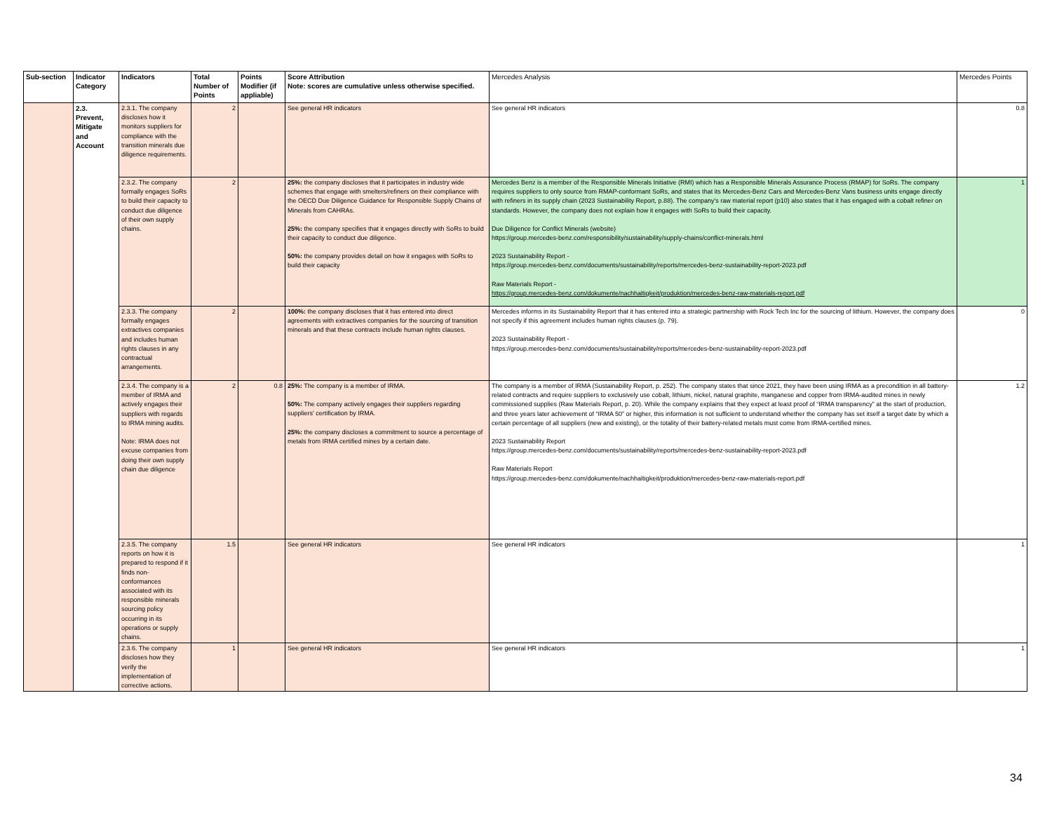| Sub-section | Indicator Category | Indicators | Total Number of Points | Points Modifier (if appliable) | Score Attribution Note: scores are cumulative unless otherwise specified. | Mercedes Analysis | Mercedes Points |
| --- | --- | --- | --- | --- | --- | --- | --- |
| | 2.3. Prevent, Mitigate and Account | 2.3.1. The company discloses how it monitors suppliers for compliance with the transition minerals due diligence requirements. | 2 | | See general HR indicators | See general HR indicators | 0.8 |
| | | 2.3.2. The company formally engages SoRs to build their capacity to conduct due diligence of their own supply chains. | 2 | | 25%: the company discloses that it participates in industry wide schemes that engage with smelters/refiners on their compliance with the OECD Due Diligence Guidance for Responsible Supply Chains of Minerals from CAHRAs. 25%: the company specifies that it engages directly with SoRs to build their capacity to conduct due diligence. 50%: the company provides detail on how it engages with SoRs to build their capacity | Mercedes Benz is a member of the Responsible Minerals Initiative (RMI) which has a Responsible Minerals Assurance Process (RMAP) for SoRs. The company requires suppliers to only source from RMAP-conformant SoRs, and states that its Mercedes-Benz Cars and Mercedes-Benz Vans business units engage directly with refiners in its supply chain (2023 Sustainability Report, p.88). The company's raw material report (p10) also states that it has engaged with a cobalt refiner on standards. However, the company does not explain how it engages with SoRs to build their capacity. Due Diligence for Conflict Minerals (website) https://group.mercedes-benz.com/responsibility/sustainability/supply-chains/conflict-minerals.html 2023 Sustainability Report - https://group.mercedes-benz.com/documents/sustainability/reports/mercedes-benz-sustainability-report-2023.pdf Raw Materials Report - https://group.mercedes-benz.com/dokumente/nachhaltigkeit/produktion/mercedes-benz-raw-materials-report.pdf | 1 |
| | | 2.3.3. The company formally engages extractives companies and includes human rights clauses in any contractual arrangements. | 2 | | 100%: the company discloses that it has entered into direct agreements with extractives companies for the sourcing of transition minerals and that these contracts include human rights clauses. | Mercedes informs in its Sustainability Report that it has entered into a strategic partnership with Rock Tech Inc for the sourcing of lithium. However, the company does not specify if this agreement includes human rights clauses (p. 79). 2023 Sustainability Report - https://group.mercedes-benz.com/documents/sustainability/reports/mercedes-benz-sustainability-report-2023.pdf | 0 |
| | | 2.3.4. The company is a member of IRMA and actively engages their suppliers with regards to IRMA mining audits. Note: IRMA does not excuse companies from doing their own supply chain due diligence | 2 | 0.8 | 25%: The company is a member of IRMA. 50%: The company actively engages their suppliers regarding suppliers' certification by IRMA. 25%: the company discloses a commitment to source a percentage of metals from IRMA certified mines by a certain date. | The company is a member of IRMA (Sustainability Report, p. 252). The company states that since 2021, they have been using IRMA as a precondition in all battery-related contracts and require suppliers to exclusively use cobalt, lithium, nickel, natural graphite, manganese and copper from IRMA-audited mines in newly commissioned supplies (Raw Materials Report, p. 20). While the company explains that they expect at least proof of “IRMA transparency” at the start of production, and three years later achievement of “IRMA 50” or higher, this information is not sufficient to understand whether the company has set itself a target date by which a certain percentage of all suppliers (new and existing), or the totality of their battery-related metals must come from IRMA-certified mines. 2023 Sustainability Report https://group.mercedes-benz.com/documents/sustainability/reports/mercedes-benz-sustainability-report-2023.pdf Raw Materials Report https://group.mercedes-benz.com/dokumente/nachhaltigkeit/produktion/mercedes-benz-raw-materials-report.pdf | 1.2 |
| | | 2.3.5. The company reports on how it is prepared to respond if it finds non-conformances associated with its responsible minerals sourcing policy occurring in its operations or supply chains. | 1.5 | | See general HR indicators | See general HR indicators | 1 |
| | | 2.3.6. The company discloses how they verify the implementation of corrective actions. | 1 | | See general HR indicators | See general HR indicators | 1 |
34